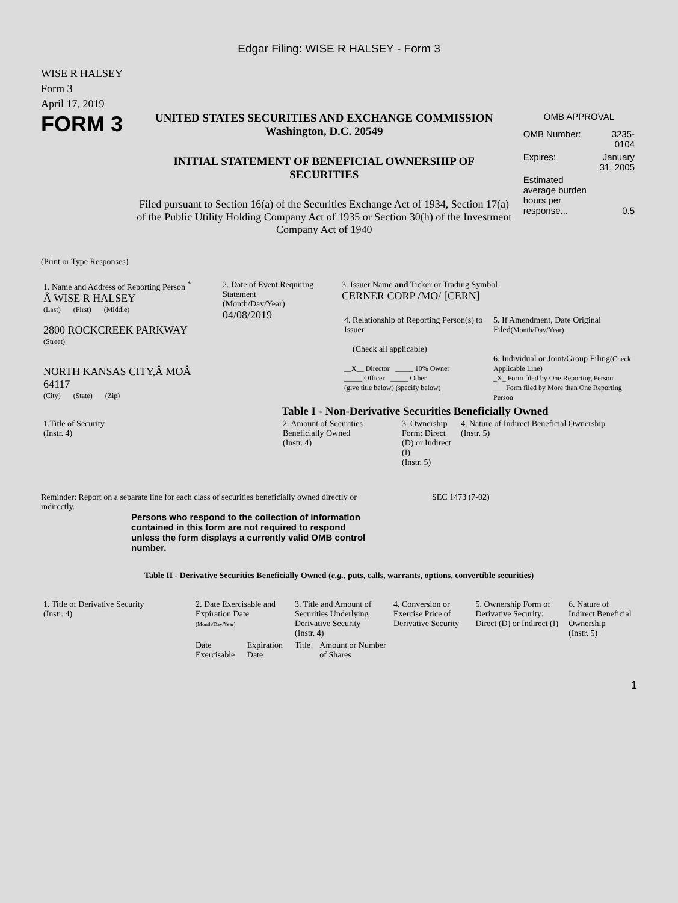Edgar Filing: WISE R HALSEY - Form 3
WISE R HALSEY
Form 3
April 17, 2019
FORM 3
UNITED STATES SECURITIES AND EXCHANGE COMMISSION
Washington, D.C. 20549
INITIAL STATEMENT OF BENEFICIAL OWNERSHIP OF SECURITIES
Filed pursuant to Section 16(a) of the Securities Exchange Act of 1934, Section 17(a) of the Public Utility Holding Company Act of 1935 or Section 30(h) of the Investment Company Act of 1940
OMB APPROVAL
| OMB Number: | 3235-0104 |
| Expires: | January 31, 2005 |
| Estimated average burden hours per response... | 0.5 |
(Print or Type Responses)
| 1. Name and Address of Reporting Person <sup>*</sup> Â WISE R HALSEY (Last) (First) (Middle) 2800 ROCKCREEK PARKWAY (Street) NORTH KANSAS CITY,Â MOÂ 64117 (City) (State) (Zip) | 2. Date of Event Requiring Statement (Month/Day/Year) 04/08/2019 | 3. Issuer Name and Ticker or Trading Symbol CERNER CORP /MO/ [CERN] / 4. Relationship of Reporting Person(s) to Issuer (Check all applicable) __X__ Director _____ 10% Owner _____ Officer _____ Other (give title below) (specify below) / 5. If Amendment, Date Original Filed (Month/Day/Year) 6. Individual or Joint/Group Filing (Check Applicable Line) _X_ Form filed by One Reporting Person ___ Form filed by More than One Reporting Person / |
Table I - Non-Derivative Securities Beneficially Owned
| 1.Title of Security (Instr. 4) | 2. Amount of Securities Beneficially Owned (Instr. 4) | 3. Ownership Form: Direct (D) or Indirect (I) (Instr. 5) | 4. Nature of Indirect Beneficial Ownership (Instr. 5) |
| --- | --- | --- | --- |
Reminder: Report on a separate line for each class of securities beneficially owned directly or indirectly.
SEC 1473 (7-02)
Persons who respond to the collection of information contained in this form are not required to respond unless the form displays a currently valid OMB control number.
Table II - Derivative Securities Beneficially Owned (e.g., puts, calls, warrants, options, convertible securities)
| 1. Title of Derivative Security (Instr. 4) | 2. Date Exercisable and Expiration Date (Month/Day/Year) | | 3. Title and Amount of Securities Underlying Derivative Security (Instr. 4) | | 4. Conversion or Exercise Price of Derivative Security | 5. Ownership Form of Derivative Security: Direct (D) or Indirect (I) | 6. Nature of Indirect Beneficial Ownership (Instr. 5) |
| --- | --- | --- | --- | --- | --- | --- | --- |
| | Date Exercisable | Expiration Date | Title | Amount or Number of Shares | | | |
1